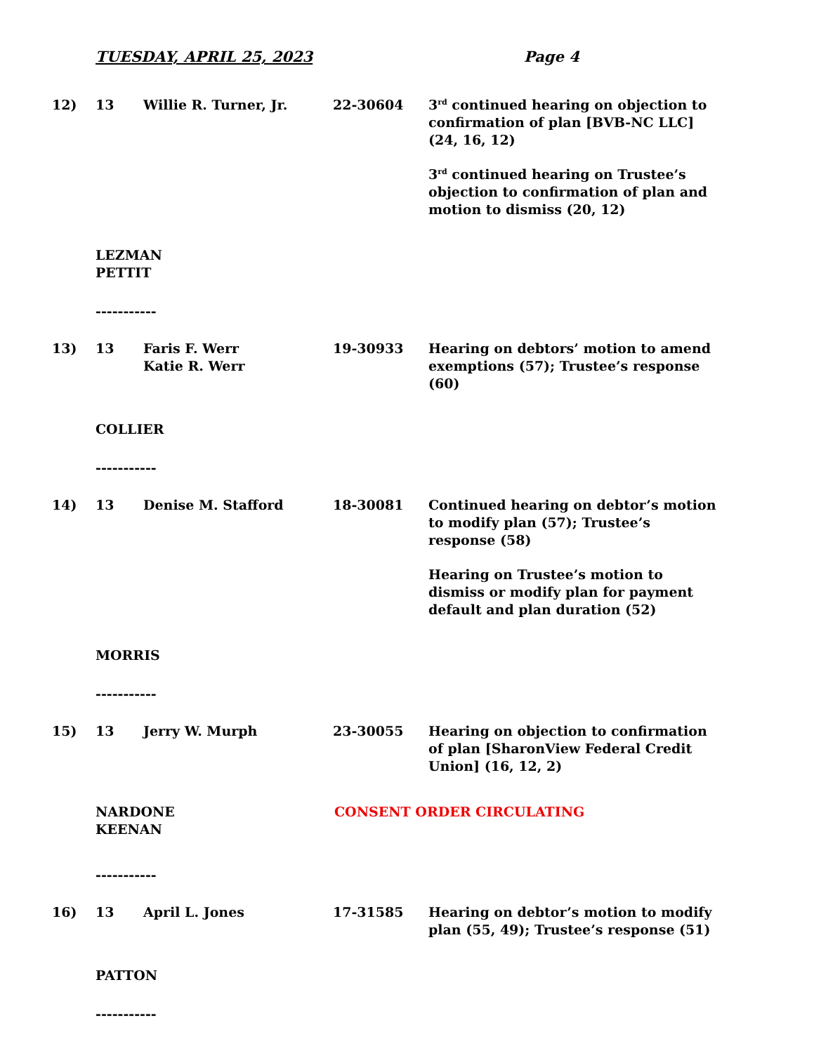TUESDAY, APRIL 25, 2023 Page 4
12) 13 Willie R. Turner, Jr. 22-30604 3<sup>rd</sup> continued hearing on objection to confirmation of plan [BVB-NC LLC] (24, 16, 12)
3<sup>rd</sup> continued hearing on Trustee’s objection to confirmation of plan and motion to dismiss (20, 12)
LEZMAN
PETTIT
-----------
13) 13 Faris F. Werr
Katie R. Werr
19-30933 Hearing on debtors’ motion to amend exemptions (57); Trustee’s response (60)
COLLIER
-----------
14) 13 Denise M. Stafford 18-30081 Continued hearing on debtor’s motion to modify plan (57); Trustee’s response (58)
Hearing on Trustee’s motion to dismiss or modify plan for payment default and plan duration (52)
MORRIS
-----------
15) 13 Jerry W. Murph 23-30055 Hearing on objection to confirmation of plan [SharonView Federal Credit Union] (16, 12, 2)
NARDONE
KEENAN
CONSENT ORDER CIRCULATING
-----------
16) 13 April L. Jones 17-31585 Hearing on debtor’s motion to modify plan (55, 49); Trustee’s response (51)
PATTON
-----------